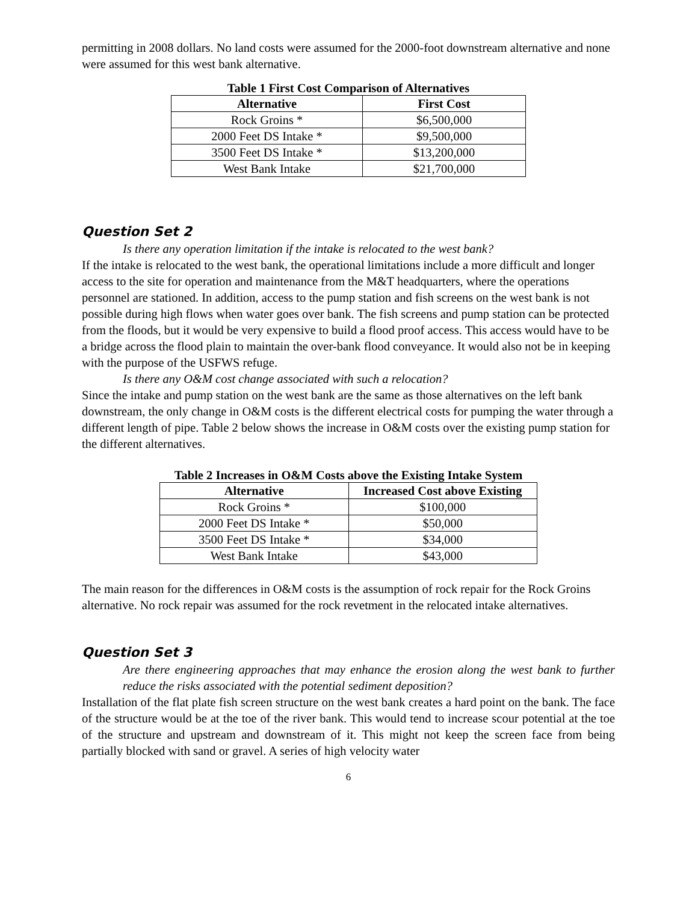permitting in 2008 dollars. No land costs were assumed for the 2000-foot downstream alternative and none were assumed for this west bank alternative.
Table 1 First Cost Comparison of Alternatives
| Alternative | First Cost |
| --- | --- |
| Rock Groins * | $6,500,000 |
| 2000 Feet DS Intake * | $9,500,000 |
| 3500 Feet DS Intake * | $13,200,000 |
| West Bank Intake | $21,700,000 |
Question Set 2
Is there any operation limitation if the intake is relocated to the west bank?
If the intake is relocated to the west bank, the operational limitations include a more difficult and longer access to the site for operation and maintenance from the M&T headquarters, where the operations personnel are stationed. In addition, access to the pump station and fish screens on the west bank is not possible during high flows when water goes over bank. The fish screens and pump station can be protected from the floods, but it would be very expensive to build a flood proof access. This access would have to be a bridge across the flood plain to maintain the over-bank flood conveyance. It would also not be in keeping with the purpose of the USFWS refuge.
Is there any O&M cost change associated with such a relocation?
Since the intake and pump station on the west bank are the same as those alternatives on the left bank downstream, the only change in O&M costs is the different electrical costs for pumping the water through a different length of pipe. Table 2 below shows the increase in O&M costs over the existing pump station for the different alternatives.
Table 2 Increases in O&M Costs above the Existing Intake System
| Alternative | Increased Cost above Existing |
| --- | --- |
| Rock Groins * | $100,000 |
| 2000 Feet DS Intake * | $50,000 |
| 3500 Feet DS Intake * | $34,000 |
| West Bank Intake | $43,000 |
The main reason for the differences in O&M costs is the assumption of rock repair for the Rock Groins alternative. No rock repair was assumed for the rock revetment in the relocated intake alternatives.
Question Set 3
Are there engineering approaches that may enhance the erosion along the west bank to further reduce the risks associated with the potential sediment deposition?
Installation of the flat plate fish screen structure on the west bank creates a hard point on the bank. The face of the structure would be at the toe of the river bank. This would tend to increase scour potential at the toe of the structure and upstream and downstream of it. This might not keep the screen face from being partially blocked with sand or gravel. A series of high velocity water
6